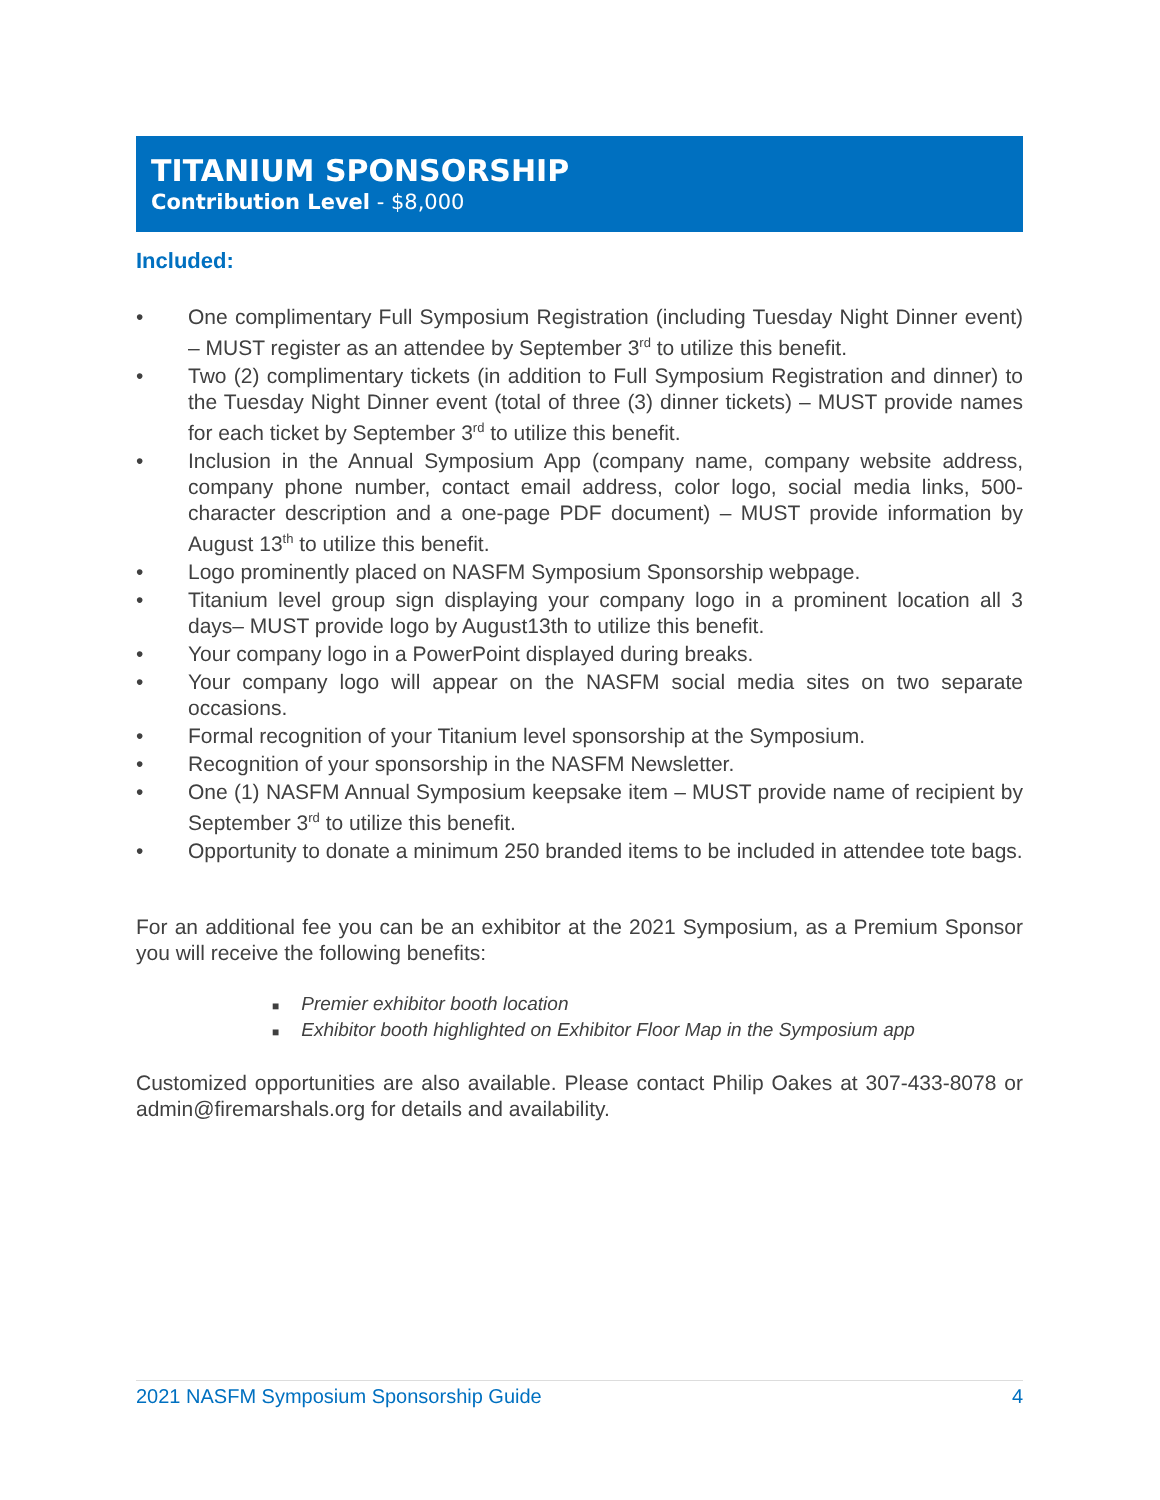TITANIUM SPONSORSHIP
Contribution Level - $8,000
Included:
• One complimentary Full Symposium Registration (including Tuesday Night Dinner event) – MUST register as an attendee by September 3<sup>rd</sup> to utilize this benefit.
• Two (2) complimentary tickets (in addition to Full Symposium Registration and dinner) to the Tuesday Night Dinner event (total of three (3) dinner tickets) – MUST provide names for each ticket by September 3<sup>rd</sup> to utilize this benefit.
• Inclusion in the Annual Symposium App (company name, company website address, company phone number, contact email address, color logo, social media links, 500-character description and a one-page PDF document) – MUST provide information by August 13<sup>th</sup> to utilize this benefit.
• Logo prominently placed on NASFM Symposium Sponsorship webpage.
• Titanium level group sign displaying your company logo in a prominent location all 3 days– MUST provide logo by August13th to utilize this benefit.
• Your company logo in a PowerPoint displayed during breaks.
• Your company logo will appear on the NASFM social media sites on two separate occasions.
• Formal recognition of your Titanium level sponsorship at the Symposium.
• Recognition of your sponsorship in the NASFM Newsletter.
• One (1) NASFM Annual Symposium keepsake item – MUST provide name of recipient by September 3<sup>rd</sup> to utilize this benefit.
• Opportunity to donate a minimum 250 branded items to be included in attendee tote bags.
For an additional fee you can be an exhibitor at the 2021 Symposium, as a Premium Sponsor you will receive the following benefits:
■ Premier exhibitor booth location
■ Exhibitor booth highlighted on Exhibitor Floor Map in the Symposium app
Customized opportunities are also available. Please contact Philip Oakes at 307-433-8078 or admin@firemarshals.org for details and availability.
2021 NASFM Symposium Sponsorship Guide 4